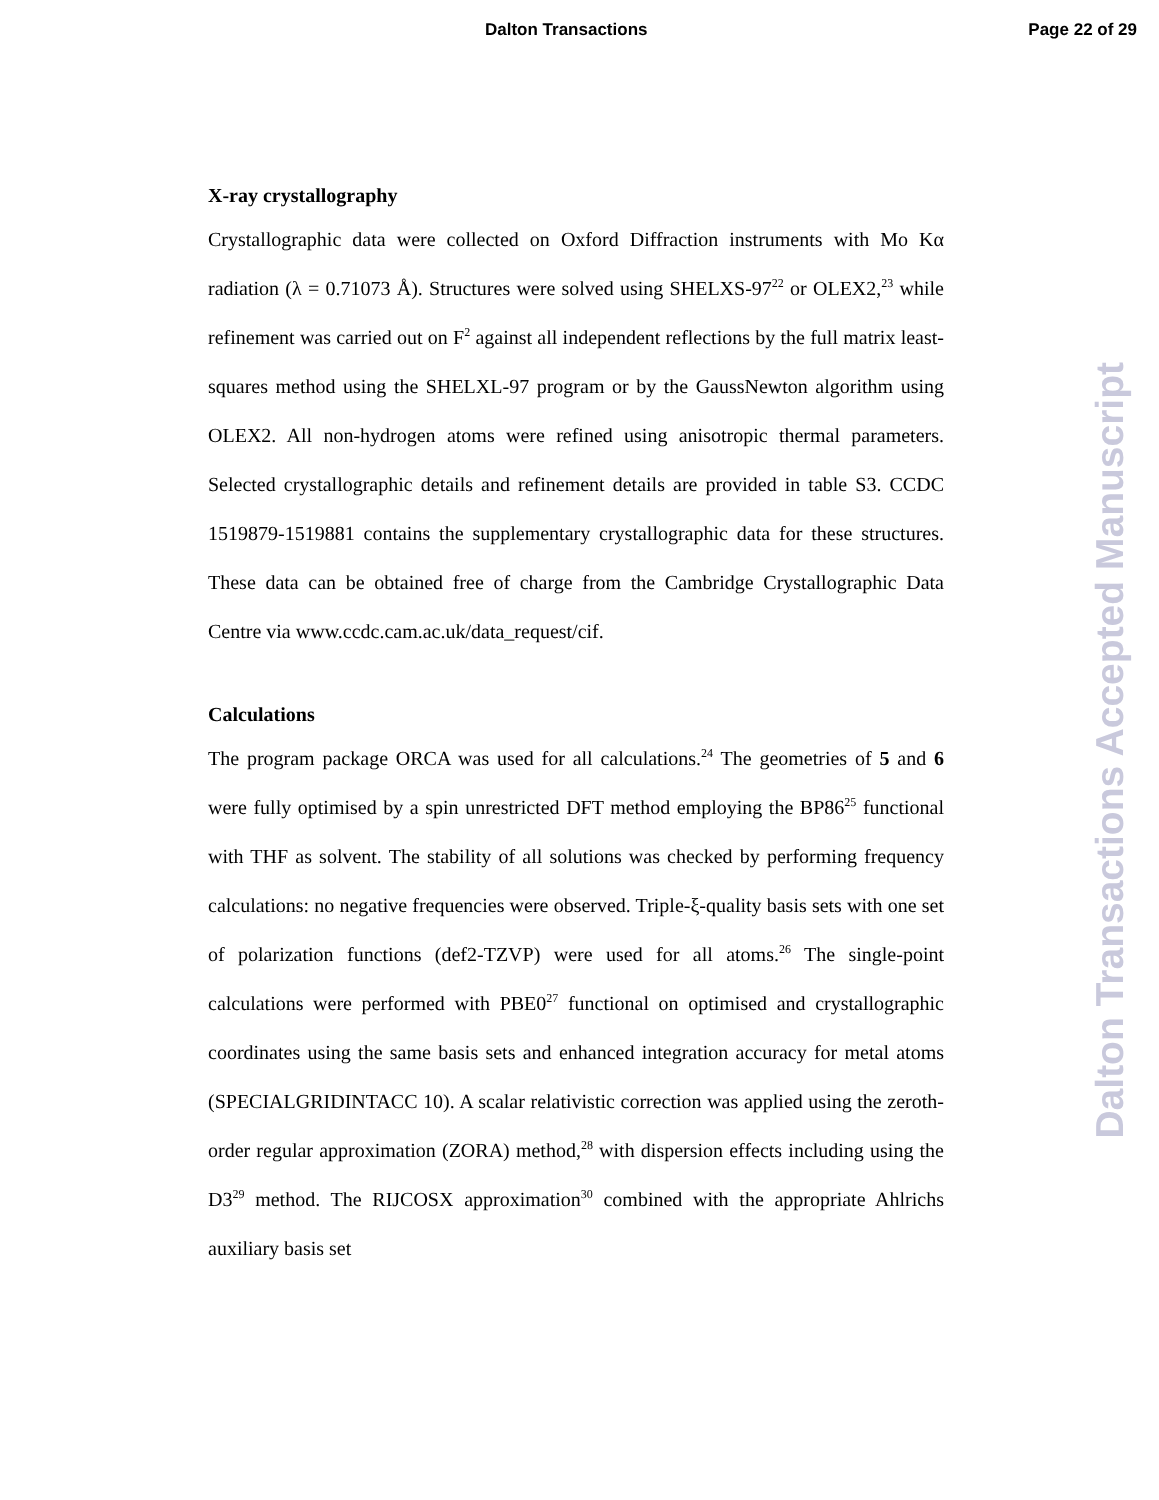Dalton Transactions Page 22 of 29
X-ray crystallography
Crystallographic data were collected on Oxford Diffraction instruments with Mo Kα radiation (λ = 0.71073 Å). Structures were solved using SHELXS-97<sup>22</sup> or OLEX2,<sup>23</sup> while refinement was carried out on F<sup>2</sup> against all independent reflections by the full matrix least-squares method using the SHELXL-97 program or by the GaussNewton algorithm using OLEX2. All non-hydrogen atoms were refined using anisotropic thermal parameters. Selected crystallographic details and refinement details are provided in table S3. CCDC 1519879-1519881 contains the supplementary crystallographic data for these structures. These data can be obtained free of charge from the Cambridge Crystallographic Data Centre via www.ccdc.cam.ac.uk/data_request/cif.
Calculations
The program package ORCA was used for all calculations.<sup>24</sup> The geometries of 5 and 6 were fully optimised by a spin unrestricted DFT method employing the BP86<sup>25</sup> functional with THF as solvent. The stability of all solutions was checked by performing frequency calculations: no negative frequencies were observed. Triple-ξ-quality basis sets with one set of polarization functions (def2-TZVP) were used for all atoms.<sup>26</sup> The single-point calculations were performed with PBE0<sup>27</sup> functional on optimised and crystallographic coordinates using the same basis sets and enhanced integration accuracy for metal atoms (SPECIALGRIDINTACC 10). A scalar relativistic correction was applied using the zeroth-order regular approximation (ZORA) method,<sup>28</sup> with dispersion effects including using the D3<sup>29</sup> method. The RIJCOSX approximation<sup>30</sup> combined with the appropriate Ahlrichs auxiliary basis set
Dalton Transactions Accepted Manuscript